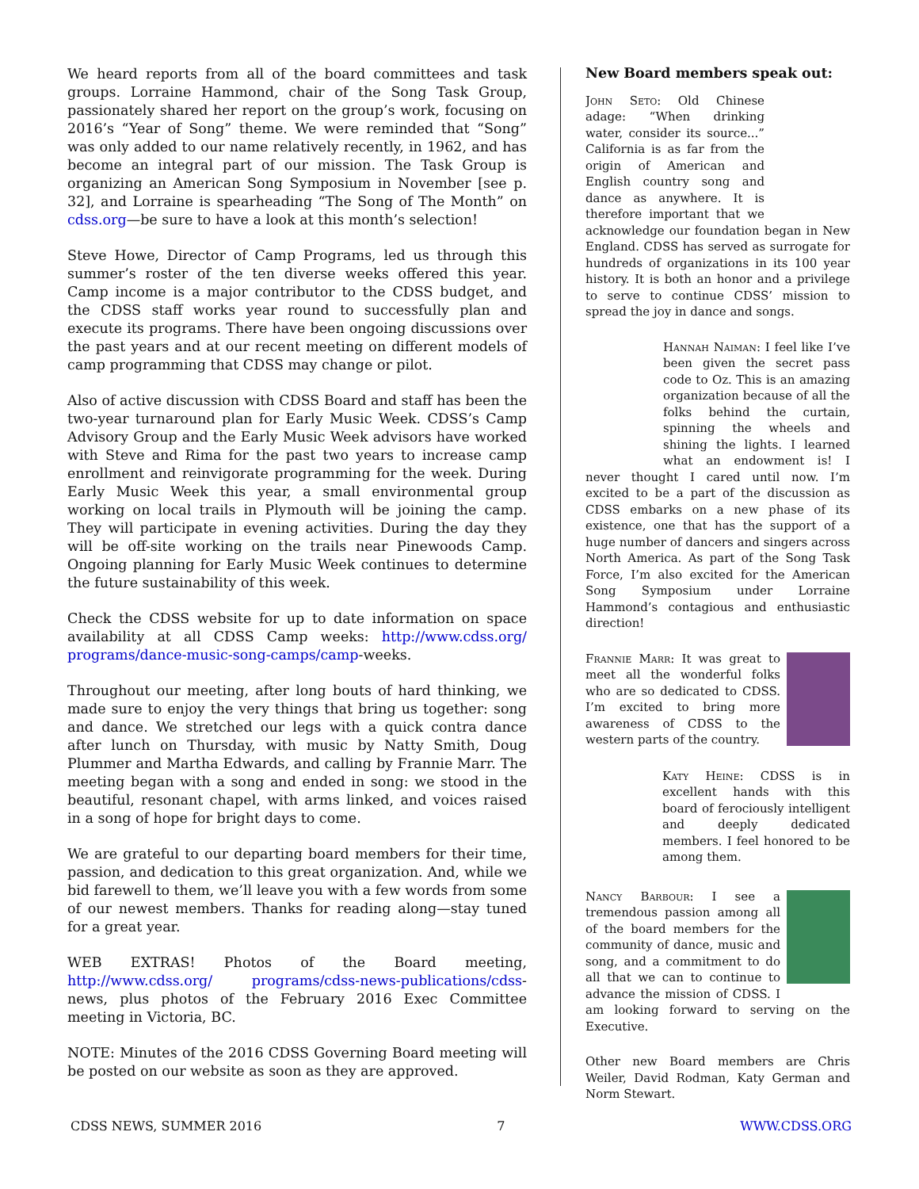We heard reports from all of the board committees and task groups. Lorraine Hammond, chair of the Song Task Group, passionately shared her report on the group’s work, focusing on 2016’s “Year of Song” theme. We were reminded that “Song” was only added to our name relatively recently, in 1962, and has become an integral part of our mission. The Task Group is organizing an American Song Symposium in November [see p. 32], and Lorraine is spearheading “The Song of The Month” on cdss.org—be sure to have a look at this month’s selection!
Steve Howe, Director of Camp Programs, led us through this summer’s roster of the ten diverse weeks offered this year. Camp income is a major contributor to the CDSS budget, and the CDSS staff works year round to successfully plan and execute its programs. There have been ongoing discussions over the past years and at our recent meeting on different models of camp programming that CDSS may change or pilot.
Also of active discussion with CDSS Board and staff has been the two-year turnaround plan for Early Music Week. CDSS’s Camp Advisory Group and the Early Music Week advisors have worked with Steve and Rima for the past two years to increase camp enrollment and reinvigorate programming for the week. During Early Music Week this year, a small environmental group working on local trails in Plymouth will be joining the camp. They will participate in evening activities. During the day they will be off-site working on the trails near Pinewoods Camp. Ongoing planning for Early Music Week continues to determine the future sustainability of this week.
Check the CDSS website for up to date information on space availability at all CDSS Camp weeks: http://www.cdss.org/ programs/dance-music-song-camps/camp-weeks.
Throughout our meeting, after long bouts of hard thinking, we made sure to enjoy the very things that bring us together: song and dance. We stretched our legs with a quick contra dance after lunch on Thursday, with music by Natty Smith, Doug Plummer and Martha Edwards, and calling by Frannie Marr. The meeting began with a song and ended in song: we stood in the beautiful, resonant chapel, with arms linked, and voices raised in a song of hope for bright days to come.
We are grateful to our departing board members for their time, passion, and dedication to this great organization. And, while we bid farewell to them, we’ll leave you with a few words from some of our newest members. Thanks for reading along—stay tuned for a great year.
WEB EXTRAS! Photos of the Board meeting, http://www.cdss.org/ programs/cdss-news-publications/cdss-news, plus photos of the February 2016 Exec Committee meeting in Victoria, BC.
NOTE: Minutes of the 2016 CDSS Governing Board meeting will be posted on our website as soon as they are approved.
New Board members speak out:
John Seto: Old Chinese adage: “When drinking water, consider its source...” California is as far from the origin of American and English country song and dance as anywhere. It is therefore important that we acknowledge our foundation began in New England. CDSS has served as surrogate for hundreds of organizations in its 100 year history. It is both an honor and a privilege to serve to continue CDSS’ mission to spread the joy in dance and songs.
Hannah Naiman: I feel like I’ve been given the secret pass code to Oz. This is an amazing organization because of all the folks behind the curtain, spinning the wheels and shining the lights. I learned what an endowment is! I never thought I cared until now. I’m excited to be a part of the discussion as CDSS embarks on a new phase of its existence, one that has the support of a huge number of dancers and singers across North America. As part of the Song Task Force, I’m also excited for the American Song Symposium under Lorraine Hammond’s contagious and enthusiastic direction!
Frannie Marr: It was great to meet all the wonderful folks who are so dedicated to CDSS. I’m excited to bring more awareness of CDSS to the western parts of the country.
Katy Heine: CDSS is in excellent hands with this board of ferociously intelligent and deeply dedicated members. I feel honored to be among them.
Nancy Barbour: I see a tremendous passion among all of the board members for the community of dance, music and song, and a commitment to do all that we can to continue to advance the mission of CDSS. I am looking forward to serving on the Executive.
Other new Board members are Chris Weiler, David Rodman, Katy German and Norm Stewart.
CDSS NEWS, SUMMER 2016 7 WWW.CDSS.ORG